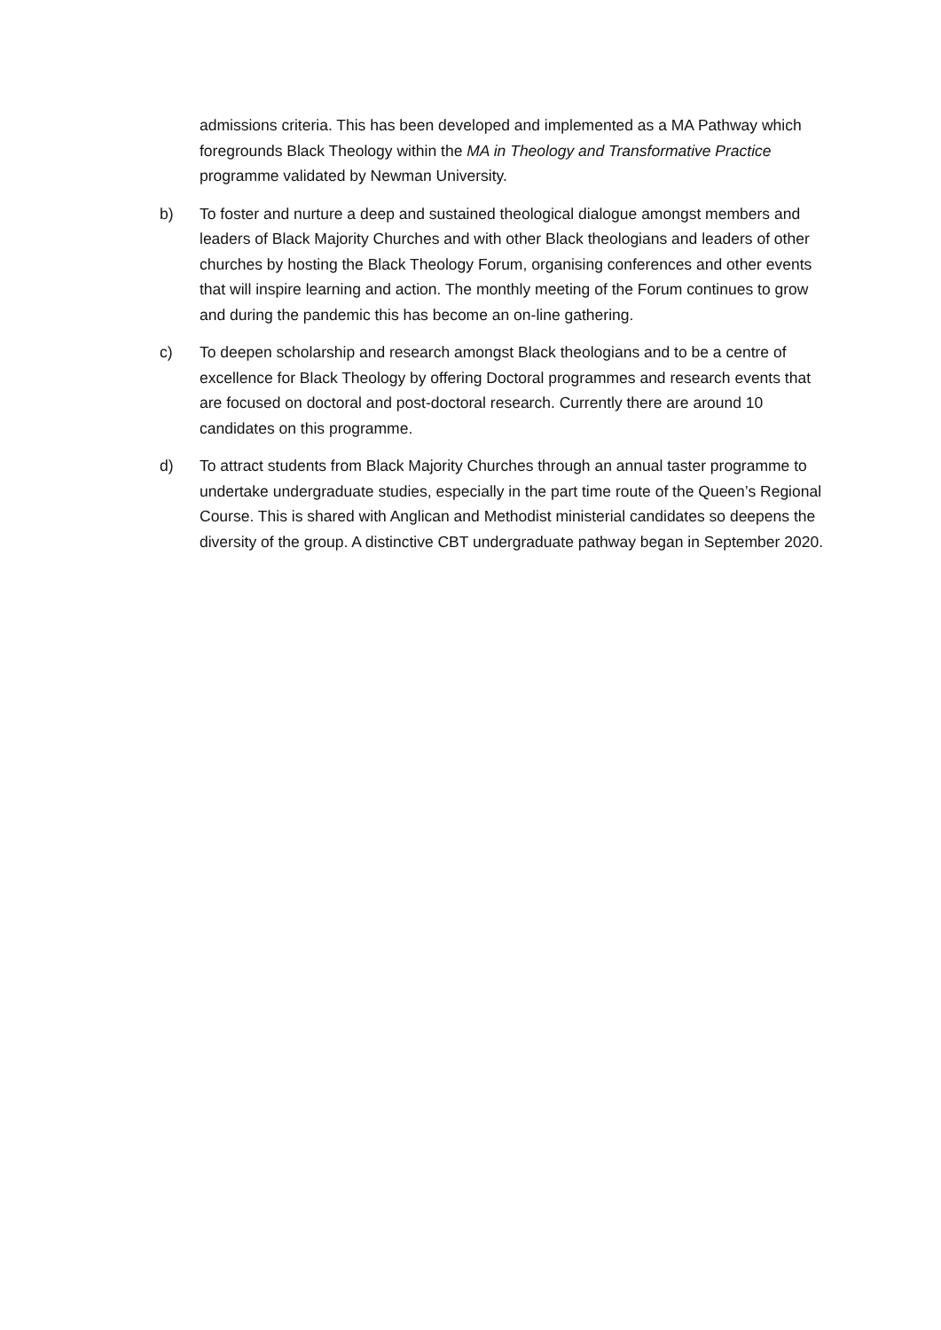admissions criteria. This has been developed and implemented as a MA Pathway which foregrounds Black Theology within the MA in Theology and Transformative Practice programme validated by Newman University.
b) To foster and nurture a deep and sustained theological dialogue amongst members and leaders of Black Majority Churches and with other Black theologians and leaders of other churches by hosting the Black Theology Forum, organising conferences and other events that will inspire learning and action. The monthly meeting of the Forum continues to grow and during the pandemic this has become an on-line gathering.
c) To deepen scholarship and research amongst Black theologians and to be a centre of excellence for Black Theology by offering Doctoral programmes and research events that are focused on doctoral and post-doctoral research. Currently there are around 10 candidates on this programme.
d) To attract students from Black Majority Churches through an annual taster programme to undertake undergraduate studies, especially in the part time route of the Queen’s Regional Course. This is shared with Anglican and Methodist ministerial candidates so deepens the diversity of the group. A distinctive CBT undergraduate pathway began in September 2020.